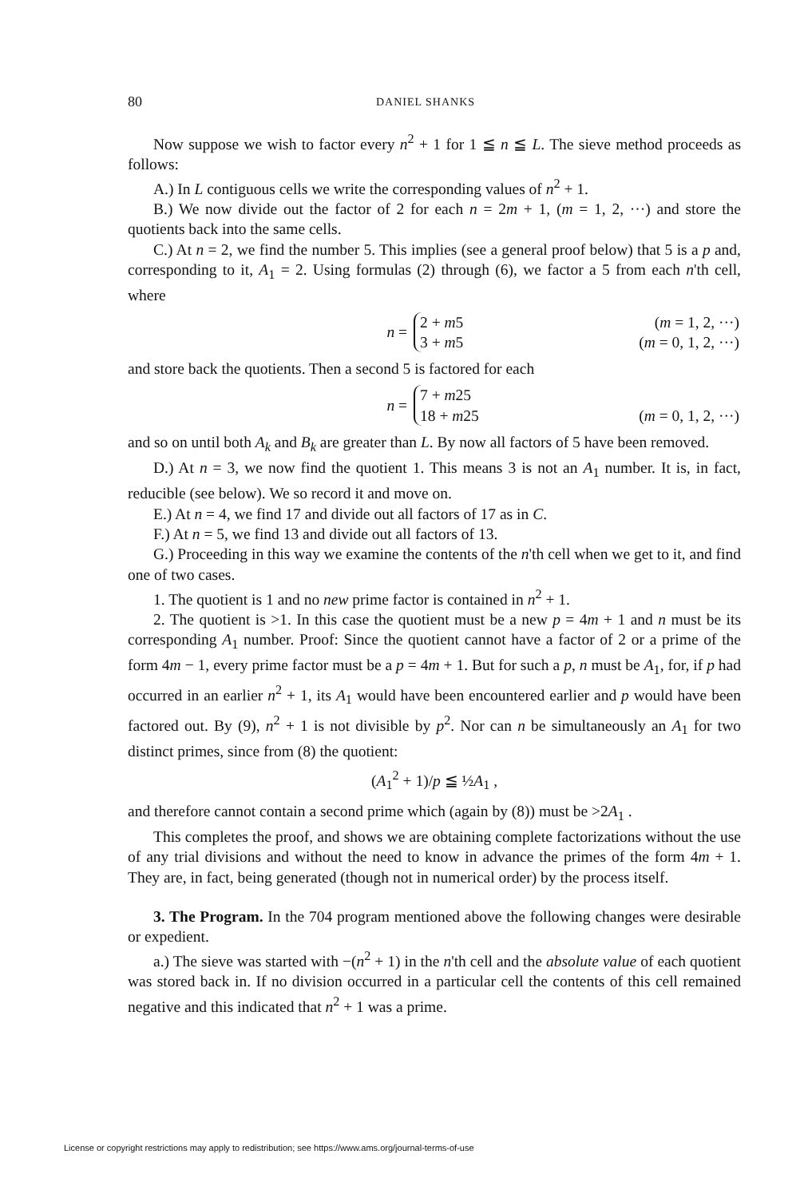80 DANIEL SHANKS
Now suppose we wish to factor every n<sup>2</sup> + 1 for 1 ≦ n ≦ L. The sieve method proceeds as follows:
A.) In L contiguous cells we write the corresponding values of n<sup>2</sup> + 1.
B.) We now divide out the factor of 2 for each n = 2m + 1, (m = 1, 2, ···) and store the quotients back into the same cells.
C.) At n = 2, we find the number 5. This implies (see a general proof below) that 5 is a p and, corresponding to it, A<sub>1</sub> = 2. Using formulas (2) through (6), we factor a 5 from each n'th cell, where
n =
2 + m5 (m = 1, 2, ···)
3 + m5 (m = 0, 1, 2, ···)
and store back the quotients. Then a second 5 is factored for each
n =
7 + m25
18 + m25 (m = 0, 1, 2, ···)
and so on until both A<sub>k</sub> and B<sub>k</sub> are greater than L. By now all factors of 5 have been removed.
D.) At n = 3, we now find the quotient 1. This means 3 is not an A<sub>1</sub> number. It is, in fact, reducible (see below). We so record it and move on.
E.) At n = 4, we find 17 and divide out all factors of 17 as in C.
F.) At n = 5, we find 13 and divide out all factors of 13.
G.) Proceeding in this way we examine the contents of the n'th cell when we get to it, and find one of two cases.
1. The quotient is 1 and no new prime factor is contained in n<sup>2</sup> + 1.
2. The quotient is >1. In this case the quotient must be a new p = 4m + 1 and n must be its corresponding A<sub>1</sub> number. Proof: Since the quotient cannot have a factor of 2 or a prime of the form 4m − 1, every prime factor must be a p = 4m + 1. But for such a p, n must be A<sub>1</sub>, for, if p had occurred in an earlier n<sup>2</sup> + 1, its A<sub>1</sub> would have been encountered earlier and p would have been factored out. By (9), n<sup>2</sup> + 1 is not divisible by p<sup>2</sup>. Nor can n be simultaneously an A<sub>1</sub> for two distinct primes, since from (8) the quotient:
(A<sub>1</sub><sup>2</sup> + 1)/p ≦ ½A<sub>1</sub> ,
and therefore cannot contain a second prime which (again by (8)) must be >2A<sub>1</sub> .
This completes the proof, and shows we are obtaining complete factorizations without the use of any trial divisions and without the need to know in advance the primes of the form 4m + 1. They are, in fact, being generated (though not in numerical order) by the process itself.
3. The Program. In the 704 program mentioned above the following changes were desirable or expedient.
a.) The sieve was started with −(n<sup>2</sup> + 1) in the n'th cell and the absolute value of each quotient was stored back in. If no division occurred in a particular cell the contents of this cell remained negative and this indicated that n<sup>2</sup> + 1 was a prime.
License or copyright restrictions may apply to redistribution; see https://www.ams.org/journal-terms-of-use